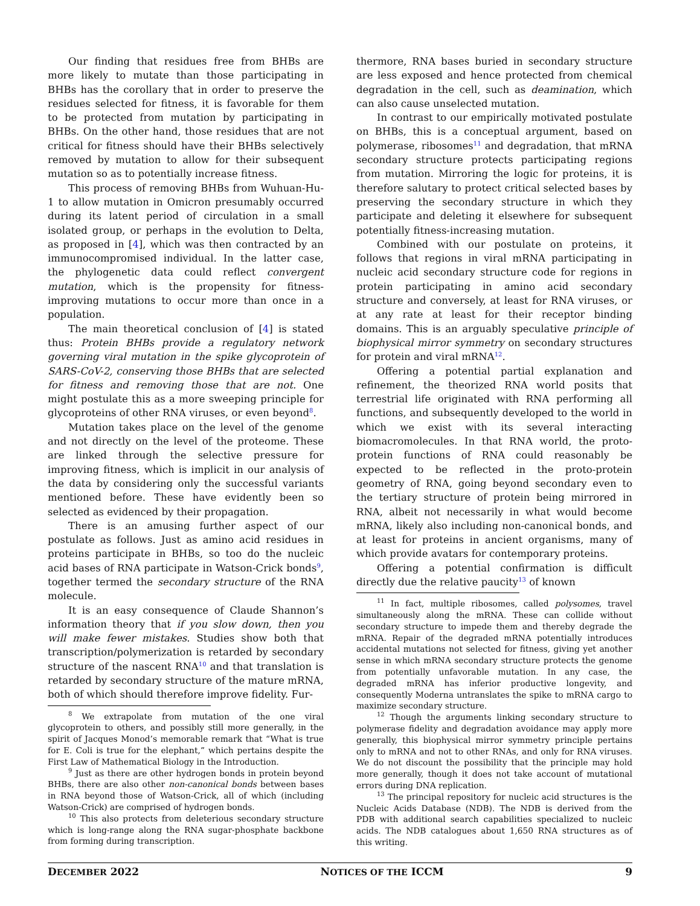Our finding that residues free from BHBs are more likely to mutate than those participating in BHBs has the corollary that in order to preserve the residues selected for fitness, it is favorable for them to be protected from mutation by participating in BHBs. On the other hand, those residues that are not critical for fitness should have their BHBs selectively removed by mutation to allow for their subsequent mutation so as to potentially increase fitness.
This process of removing BHBs from Wuhuan-Hu-1 to allow mutation in Omicron presumably occurred during its latent period of circulation in a small isolated group, or perhaps in the evolution to Delta, as proposed in [4], which was then contracted by an immunocompromised individual. In the latter case, the phylogenetic data could reflect convergent mutation, which is the propensity for fitness-improving mutations to occur more than once in a population.
The main theoretical conclusion of [4] is stated thus: Protein BHBs provide a regulatory network governing viral mutation in the spike glycoprotein of SARS-CoV-2, conserving those BHBs that are selected for fitness and removing those that are not. One might postulate this as a more sweeping principle for glycoproteins of other RNA viruses, or even beyond<sup>8</sup>.
Mutation takes place on the level of the genome and not directly on the level of the proteome. These are linked through the selective pressure for improving fitness, which is implicit in our analysis of the data by considering only the successful variants mentioned before. These have evidently been so selected as evidenced by their propagation.
There is an amusing further aspect of our postulate as follows. Just as amino acid residues in proteins participate in BHBs, so too do the nucleic acid bases of RNA participate in Watson-Crick bonds<sup>9</sup>, together termed the secondary structure of the RNA molecule.
It is an easy consequence of Claude Shannon’s information theory that if you slow down, then you will make fewer mistakes. Studies show both that transcription/polymerization is retarded by secondary structure of the nascent RNA<sup>10</sup> and that translation is retarded by secondary structure of the mature mRNA, both of which should therefore improve fidelity. Fur-
<sup>8</sup> We extrapolate from mutation of the one viral glycoprotein to others, and possibly still more generally, in the spirit of Jacques Monod’s memorable remark that “What is true for E. Coli is true for the elephant,” which pertains despite the First Law of Mathematical Biology in the Introduction.
<sup>9</sup> Just as there are other hydrogen bonds in protein beyond BHBs, there are also other non-canonical bonds between bases in RNA beyond those of Watson-Crick, all of which (including Watson-Crick) are comprised of hydrogen bonds.
<sup>10</sup> This also protects from deleterious secondary structure which is long-range along the RNA sugar-phosphate backbone from forming during transcription.
thermore, RNA bases buried in secondary structure are less exposed and hence protected from chemical degradation in the cell, such as deamination, which can also cause unselected mutation.
In contrast to our empirically motivated postulate on BHBs, this is a conceptual argument, based on polymerase, ribosomes<sup>11</sup> and degradation, that mRNA secondary structure protects participating regions from mutation. Mirroring the logic for proteins, it is therefore salutary to protect critical selected bases by preserving the secondary structure in which they participate and deleting it elsewhere for subsequent potentially fitness-increasing mutation.
Combined with our postulate on proteins, it follows that regions in viral mRNA participating in nucleic acid secondary structure code for regions in protein participating in amino acid secondary structure and conversely, at least for RNA viruses, or at any rate at least for their receptor binding domains. This is an arguably speculative principle of biophysical mirror symmetry on secondary structures for protein and viral mRNA<sup>12</sup>.
Offering a potential partial explanation and refinement, the theorized RNA world posits that terrestrial life originated with RNA performing all functions, and subsequently developed to the world in which we exist with its several interacting biomacromolecules. In that RNA world, the proto-protein functions of RNA could reasonably be expected to be reflected in the proto-protein geometry of RNA, going beyond secondary even to the tertiary structure of protein being mirrored in RNA, albeit not necessarily in what would become mRNA, likely also including non-canonical bonds, and at least for proteins in ancient organisms, many of which provide avatars for contemporary proteins.
Offering a potential confirmation is difficult directly due the relative paucity<sup>13</sup> of known
<sup>11</sup> In fact, multiple ribosomes, called polysomes, travel simultaneously along the mRNA. These can collide without secondary structure to impede them and thereby degrade the mRNA. Repair of the degraded mRNA potentially introduces accidental mutations not selected for fitness, giving yet another sense in which mRNA secondary structure protects the genome from potentially unfavorable mutation. In any case, the degraded mRNA has inferior productive longevity, and consequently Moderna untranslates the spike to mRNA cargo to maximize secondary structure.
<sup>12</sup> Though the arguments linking secondary structure to polymerase fidelity and degradation avoidance may apply more generally, this biophysical mirror symmetry principle pertains only to mRNA and not to other RNAs, and only for RNA viruses. We do not discount the possibility that the principle may hold more generally, though it does not take account of mutational errors during DNA replication.
<sup>13</sup> The principal repository for nucleic acid structures is the Nucleic Acids Database (NDB). The NDB is derived from the PDB with additional search capabilities specialized to nucleic acids. The NDB catalogues about 1,650 RNA structures as of this writing.
DECEMBER 2022 NOTICES OF THE ICCM 9